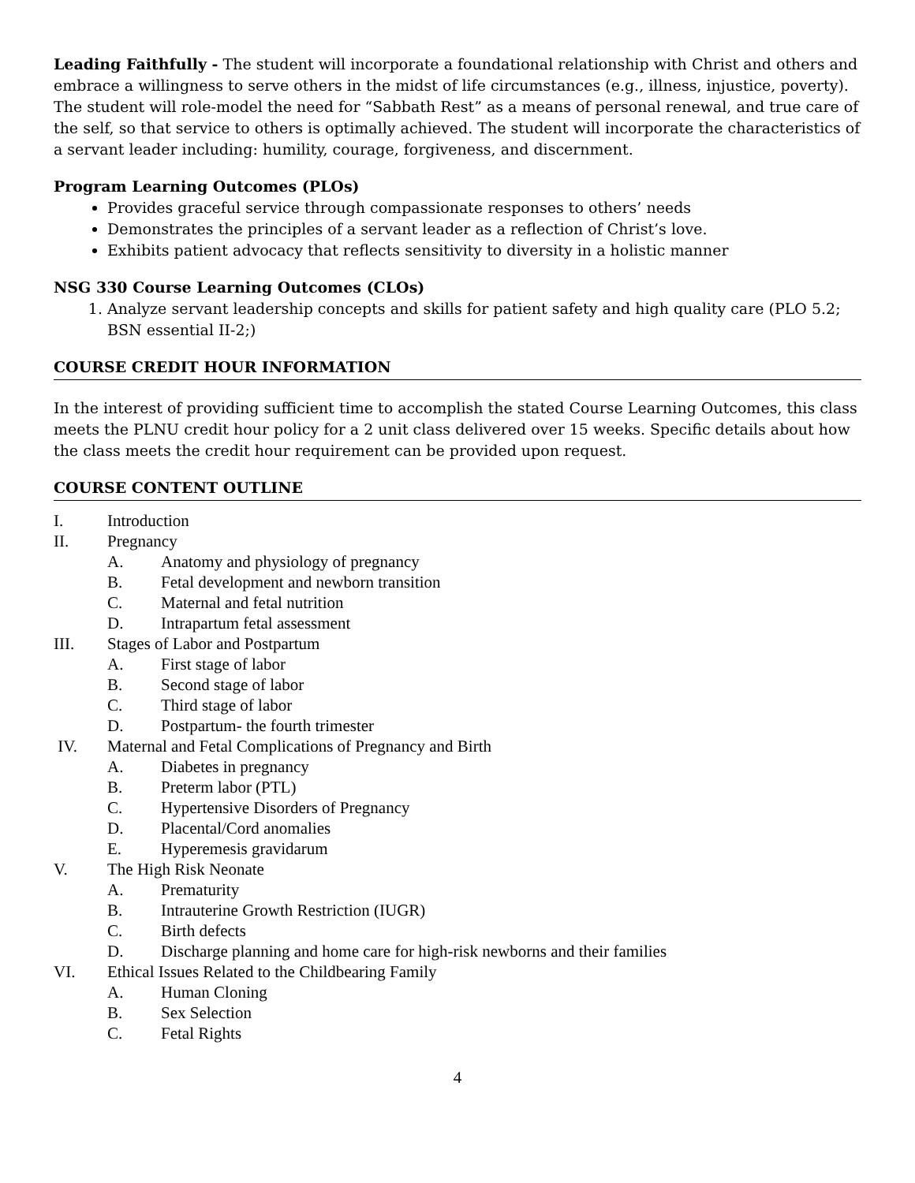Leading Faithfully - The student will incorporate a foundational relationship with Christ and others and embrace a willingness to serve others in the midst of life circumstances (e.g., illness, injustice, poverty). The student will role-model the need for “Sabbath Rest” as a means of personal renewal, and true care of the self, so that service to others is optimally achieved. The student will incorporate the characteristics of a servant leader including: humility, courage, forgiveness, and discernment.
Program Learning Outcomes (PLOs)
Provides graceful service through compassionate responses to others’ needs
Demonstrates the principles of a servant leader as a reflection of Christ’s love.
Exhibits patient advocacy that reflects sensitivity to diversity in a holistic manner
NSG 330 Course Learning Outcomes (CLOs)
1. Analyze servant leadership concepts and skills for patient safety and high quality care (PLO 5.2; BSN essential II-2;)
COURSE CREDIT HOUR INFORMATION
In the interest of providing sufficient time to accomplish the stated Course Learning Outcomes, this class meets the PLNU credit hour policy for a 2 unit class delivered over 15 weeks. Specific details about how the class meets the credit hour requirement can be provided upon request.
COURSE CONTENT OUTLINE
I. Introduction
II. Pregnancy
A. Anatomy and physiology of pregnancy
B. Fetal development and newborn transition
C. Maternal and fetal nutrition
D. Intrapartum fetal assessment
III. Stages of Labor and Postpartum
A. First stage of labor
B. Second stage of labor
C. Third stage of labor
D. Postpartum- the fourth trimester
IV. Maternal and Fetal Complications of Pregnancy and Birth
A. Diabetes in pregnancy
B. Preterm labor (PTL)
C. Hypertensive Disorders of Pregnancy
D. Placental/Cord anomalies
E. Hyperemesis gravidarum
V. The High Risk Neonate
A. Prematurity
B. Intrauterine Growth Restriction (IUGR)
C. Birth defects
D. Discharge planning and home care for high-risk newborns and their families
VI. Ethical Issues Related to the Childbearing Family
A. Human Cloning
B. Sex Selection
C. Fetal Rights
4